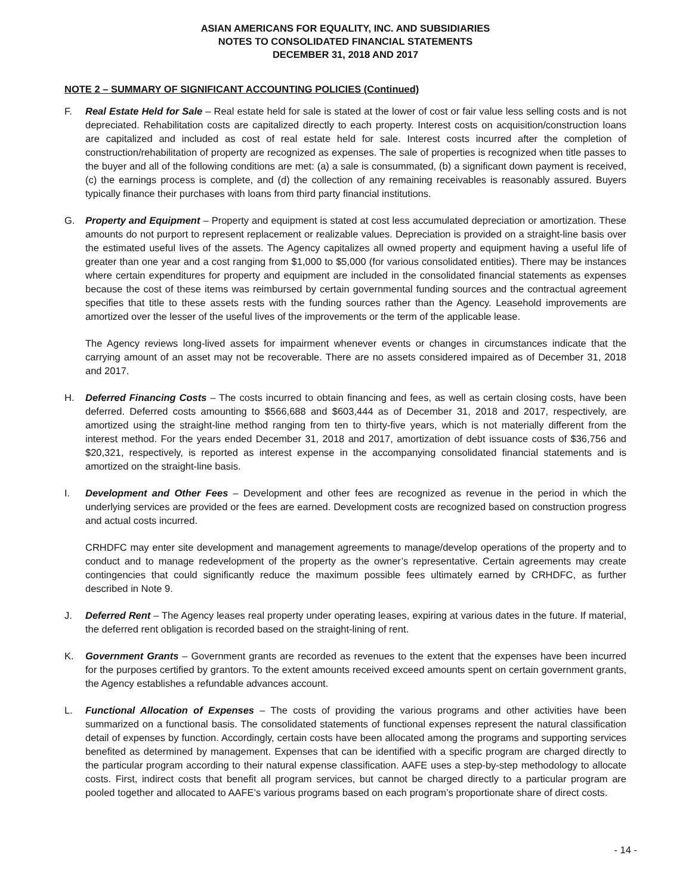ASIAN AMERICANS FOR EQUALITY, INC. AND SUBSIDIARIES
NOTES TO CONSOLIDATED FINANCIAL STATEMENTS
DECEMBER 31, 2018 AND 2017
NOTE 2 – SUMMARY OF SIGNIFICANT ACCOUNTING POLICIES (Continued)
F. Real Estate Held for Sale – Real estate held for sale is stated at the lower of cost or fair value less selling costs and is not depreciated. Rehabilitation costs are capitalized directly to each property. Interest costs on acquisition/construction loans are capitalized and included as cost of real estate held for sale. Interest costs incurred after the completion of construction/rehabilitation of property are recognized as expenses. The sale of properties is recognized when title passes to the buyer and all of the following conditions are met: (a) a sale is consummated, (b) a significant down payment is received, (c) the earnings process is complete, and (d) the collection of any remaining receivables is reasonably assured. Buyers typically finance their purchases with loans from third party financial institutions.
G. Property and Equipment – Property and equipment is stated at cost less accumulated depreciation or amortization. These amounts do not purport to represent replacement or realizable values. Depreciation is provided on a straight-line basis over the estimated useful lives of the assets. The Agency capitalizes all owned property and equipment having a useful life of greater than one year and a cost ranging from $1,000 to $5,000 (for various consolidated entities). There may be instances where certain expenditures for property and equipment are included in the consolidated financial statements as expenses because the cost of these items was reimbursed by certain governmental funding sources and the contractual agreement specifies that title to these assets rests with the funding sources rather than the Agency. Leasehold improvements are amortized over the lesser of the useful lives of the improvements or the term of the applicable lease.
The Agency reviews long-lived assets for impairment whenever events or changes in circumstances indicate that the carrying amount of an asset may not be recoverable. There are no assets considered impaired as of December 31, 2018 and 2017.
H. Deferred Financing Costs – The costs incurred to obtain financing and fees, as well as certain closing costs, have been deferred. Deferred costs amounting to $566,688 and $603,444 as of December 31, 2018 and 2017, respectively, are amortized using the straight-line method ranging from ten to thirty-five years, which is not materially different from the interest method. For the years ended December 31, 2018 and 2017, amortization of debt issuance costs of $36,756 and $20,321, respectively, is reported as interest expense in the accompanying consolidated financial statements and is amortized on the straight-line basis.
I. Development and Other Fees – Development and other fees are recognized as revenue in the period in which the underlying services are provided or the fees are earned. Development costs are recognized based on construction progress and actual costs incurred.
CRHDFC may enter site development and management agreements to manage/develop operations of the property and to conduct and to manage redevelopment of the property as the owner’s representative. Certain agreements may create contingencies that could significantly reduce the maximum possible fees ultimately earned by CRHDFC, as further described in Note 9.
J. Deferred Rent – The Agency leases real property under operating leases, expiring at various dates in the future. If material, the deferred rent obligation is recorded based on the straight-lining of rent.
K. Government Grants – Government grants are recorded as revenues to the extent that the expenses have been incurred for the purposes certified by grantors. To the extent amounts received exceed amounts spent on certain government grants, the Agency establishes a refundable advances account.
L. Functional Allocation of Expenses – The costs of providing the various programs and other activities have been summarized on a functional basis. The consolidated statements of functional expenses represent the natural classification detail of expenses by function. Accordingly, certain costs have been allocated among the programs and supporting services benefited as determined by management. Expenses that can be identified with a specific program are charged directly to the particular program according to their natural expense classification. AAFE uses a step-by-step methodology to allocate costs. First, indirect costs that benefit all program services, but cannot be charged directly to a particular program are pooled together and allocated to AAFE’s various programs based on each program’s proportionate share of direct costs.
- 14 -